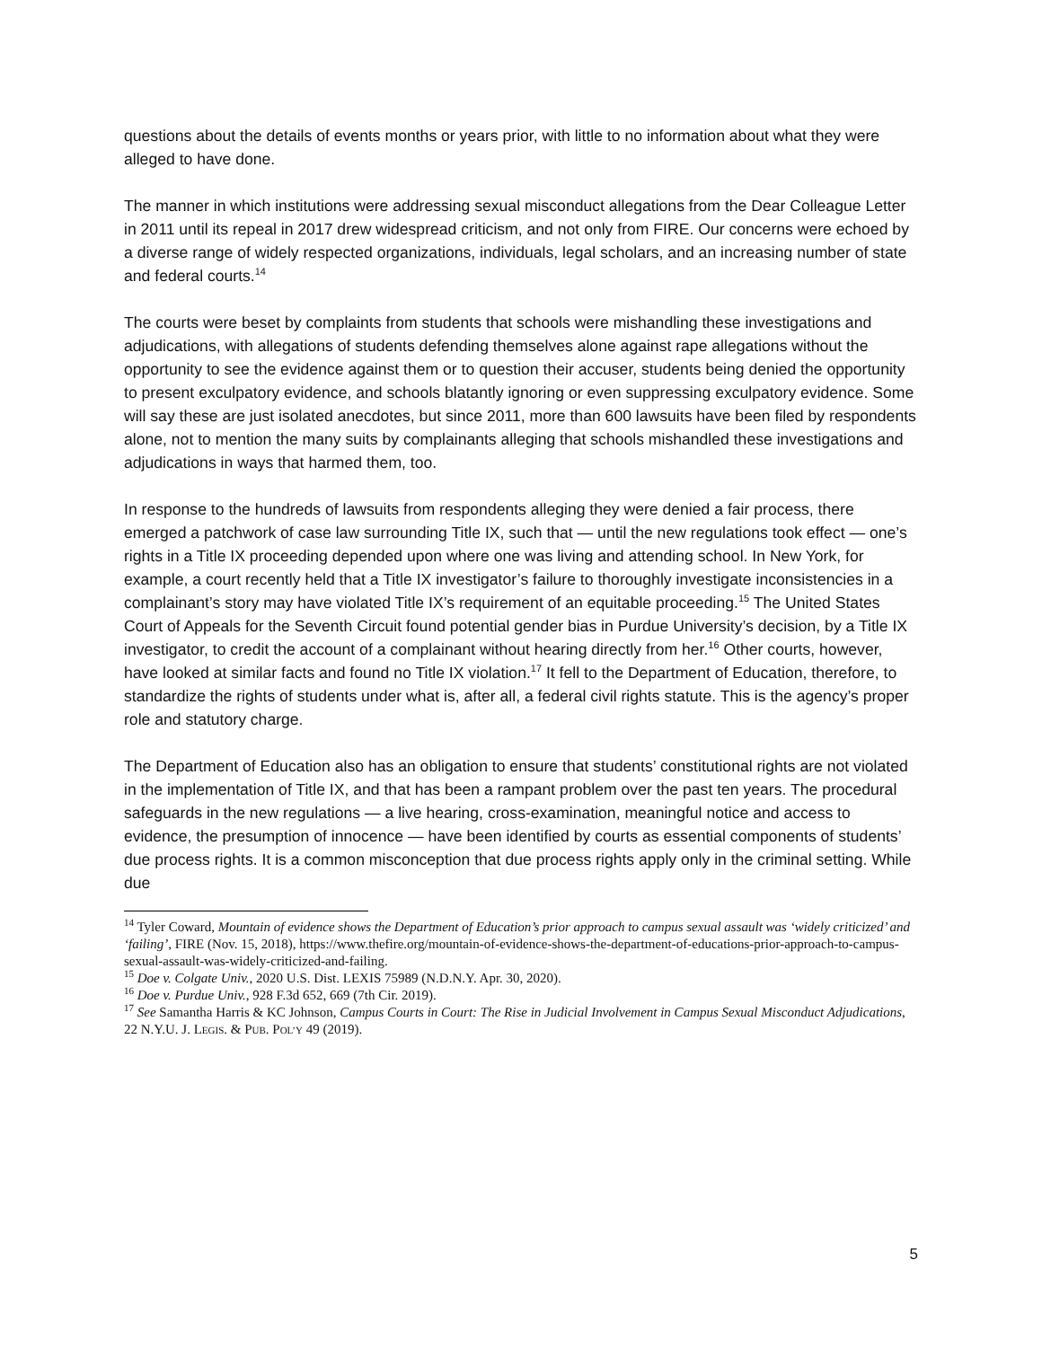questions about the details of events months or years prior, with little to no information about what they were alleged to have done.
The manner in which institutions were addressing sexual misconduct allegations from the Dear Colleague Letter in 2011 until its repeal in 2017 drew widespread criticism, and not only from FIRE. Our concerns were echoed by a diverse range of widely respected organizations, individuals, legal scholars, and an increasing number of state and federal courts.<sup>14</sup>
The courts were beset by complaints from students that schools were mishandling these investigations and adjudications, with allegations of students defending themselves alone against rape allegations without the opportunity to see the evidence against them or to question their accuser, students being denied the opportunity to present exculpatory evidence, and schools blatantly ignoring or even suppressing exculpatory evidence. Some will say these are just isolated anecdotes, but since 2011, more than 600 lawsuits have been filed by respondents alone, not to mention the many suits by complainants alleging that schools mishandled these investigations and adjudications in ways that harmed them, too.
In response to the hundreds of lawsuits from respondents alleging they were denied a fair process, there emerged a patchwork of case law surrounding Title IX, such that — until the new regulations took effect — one’s rights in a Title IX proceeding depended upon where one was living and attending school. In New York, for example, a court recently held that a Title IX investigator’s failure to thoroughly investigate inconsistencies in a complainant’s story may have violated Title IX’s requirement of an equitable proceeding.<sup>15</sup> The United States Court of Appeals for the Seventh Circuit found potential gender bias in Purdue University’s decision, by a Title IX investigator, to credit the account of a complainant without hearing directly from her.<sup>16</sup> Other courts, however, have looked at similar facts and found no Title IX violation.<sup>17</sup> It fell to the Department of Education, therefore, to standardize the rights of students under what is, after all, a federal civil rights statute. This is the agency’s proper role and statutory charge.
The Department of Education also has an obligation to ensure that students’ constitutional rights are not violated in the implementation of Title IX, and that has been a rampant problem over the past ten years. The procedural safeguards in the new regulations — a live hearing, cross-examination, meaningful notice and access to evidence, the presumption of innocence — have been identified by courts as essential components of students’ due process rights. It is a common misconception that due process rights apply only in the criminal setting. While due
<sup>14</sup> Tyler Coward, Mountain of evidence shows the Department of Education’s prior approach to campus sexual assault was ‘widely criticized’ and ‘failing’, FIRE (Nov. 15, 2018), https://www.thefire.org/mountain-of-evidence-shows-the-department-of-educations-prior-approach-to-campus-sexual-assault-was-widely-criticized-and-failing.
<sup>15</sup> Doe v. Colgate Univ., 2020 U.S. Dist. LEXIS 75989 (N.D.N.Y. Apr. 30, 2020).
<sup>16</sup> Doe v. Purdue Univ., 928 F.3d 652, 669 (7th Cir. 2019).
<sup>17</sup> See Samantha Harris & KC Johnson, Campus Courts in Court: The Rise in Judicial Involvement in Campus Sexual Misconduct Adjudications, 22 N.Y.U. J. LEGIS. & PUB. POL’Y 49 (2019).
5